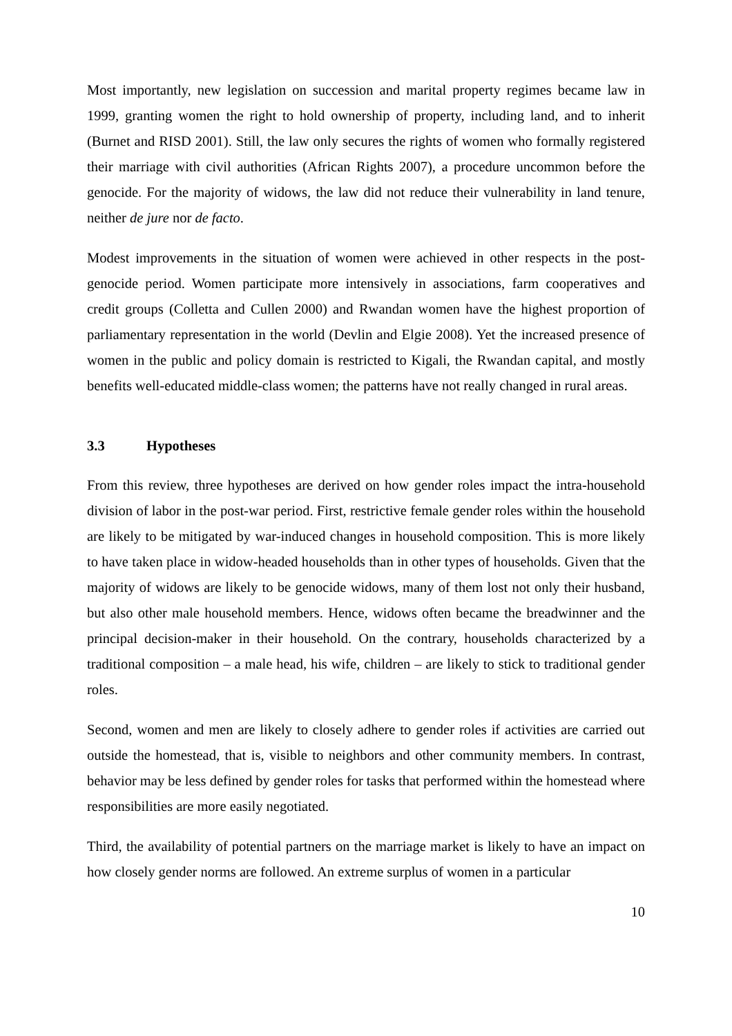Most importantly, new legislation on succession and marital property regimes became law in 1999, granting women the right to hold ownership of property, including land, and to inherit (Burnet and RISD 2001). Still, the law only secures the rights of women who formally registered their marriage with civil authorities (African Rights 2007), a procedure uncommon before the genocide. For the majority of widows, the law did not reduce their vulnerability in land tenure, neither de jure nor de facto.
Modest improvements in the situation of women were achieved in other respects in the post-genocide period. Women participate more intensively in associations, farm cooperatives and credit groups (Colletta and Cullen 2000) and Rwandan women have the highest proportion of parliamentary representation in the world (Devlin and Elgie 2008). Yet the increased presence of women in the public and policy domain is restricted to Kigali, the Rwandan capital, and mostly benefits well-educated middle-class women; the patterns have not really changed in rural areas.
3.3 Hypotheses
From this review, three hypotheses are derived on how gender roles impact the intra-household division of labor in the post-war period. First, restrictive female gender roles within the household are likely to be mitigated by war-induced changes in household composition. This is more likely to have taken place in widow-headed households than in other types of households. Given that the majority of widows are likely to be genocide widows, many of them lost not only their husband, but also other male household members. Hence, widows often became the breadwinner and the principal decision-maker in their household. On the contrary, households characterized by a traditional composition – a male head, his wife, children – are likely to stick to traditional gender roles.
Second, women and men are likely to closely adhere to gender roles if activities are carried out outside the homestead, that is, visible to neighbors and other community members. In contrast, behavior may be less defined by gender roles for tasks that performed within the homestead where responsibilities are more easily negotiated.
Third, the availability of potential partners on the marriage market is likely to have an impact on how closely gender norms are followed. An extreme surplus of women in a particular
10